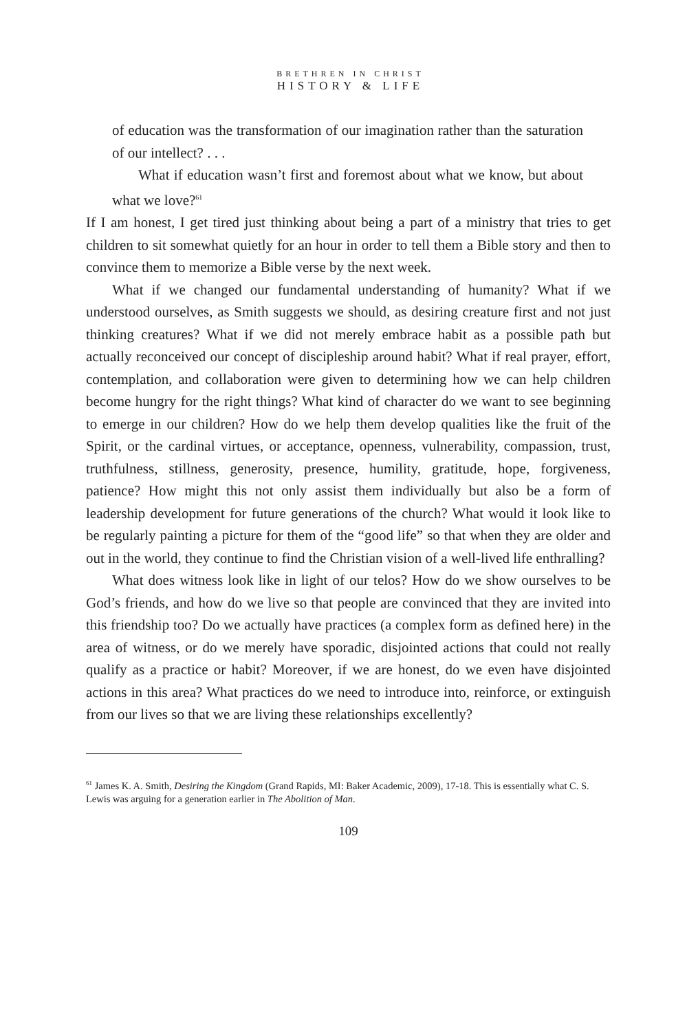BRETHREN IN CHRIST
HISTORY & LIFE
of education was the transformation of our imagination rather than the saturation of our intellect? . . .
What if education wasn’t first and foremost about what we know, but about what we love?<sup>61</sup>
If I am honest, I get tired just thinking about being a part of a ministry that tries to get children to sit somewhat quietly for an hour in order to tell them a Bible story and then to convince them to memorize a Bible verse by the next week.
What if we changed our fundamental understanding of humanity? What if we understood ourselves, as Smith suggests we should, as desiring creature first and not just thinking creatures? What if we did not merely embrace habit as a possible path but actually reconceived our concept of discipleship around habit? What if real prayer, effort, contemplation, and collaboration were given to determining how we can help children become hungry for the right things? What kind of character do we want to see beginning to emerge in our children? How do we help them develop qualities like the fruit of the Spirit, or the cardinal virtues, or acceptance, openness, vulnerability, compassion, trust, truthfulness, stillness, generosity, presence, humility, gratitude, hope, forgiveness, patience? How might this not only assist them individually but also be a form of leadership development for future generations of the church? What would it look like to be regularly painting a picture for them of the “good life” so that when they are older and out in the world, they continue to find the Christian vision of a well-lived life enthralling?
What does witness look like in light of our telos? How do we show ourselves to be God’s friends, and how do we live so that people are convinced that they are invited into this friendship too? Do we actually have practices (a complex form as defined here) in the area of witness, or do we merely have sporadic, disjointed actions that could not really qualify as a practice or habit? Moreover, if we are honest, do we even have disjointed actions in this area? What practices do we need to introduce into, reinforce, or extinguish from our lives so that we are living these relationships excellently?
<sup>61</sup> James K. A. Smith, Desiring the Kingdom (Grand Rapids, MI: Baker Academic, 2009), 17-18. This is essentially what C. S. Lewis was arguing for a generation earlier in The Abolition of Man.
109